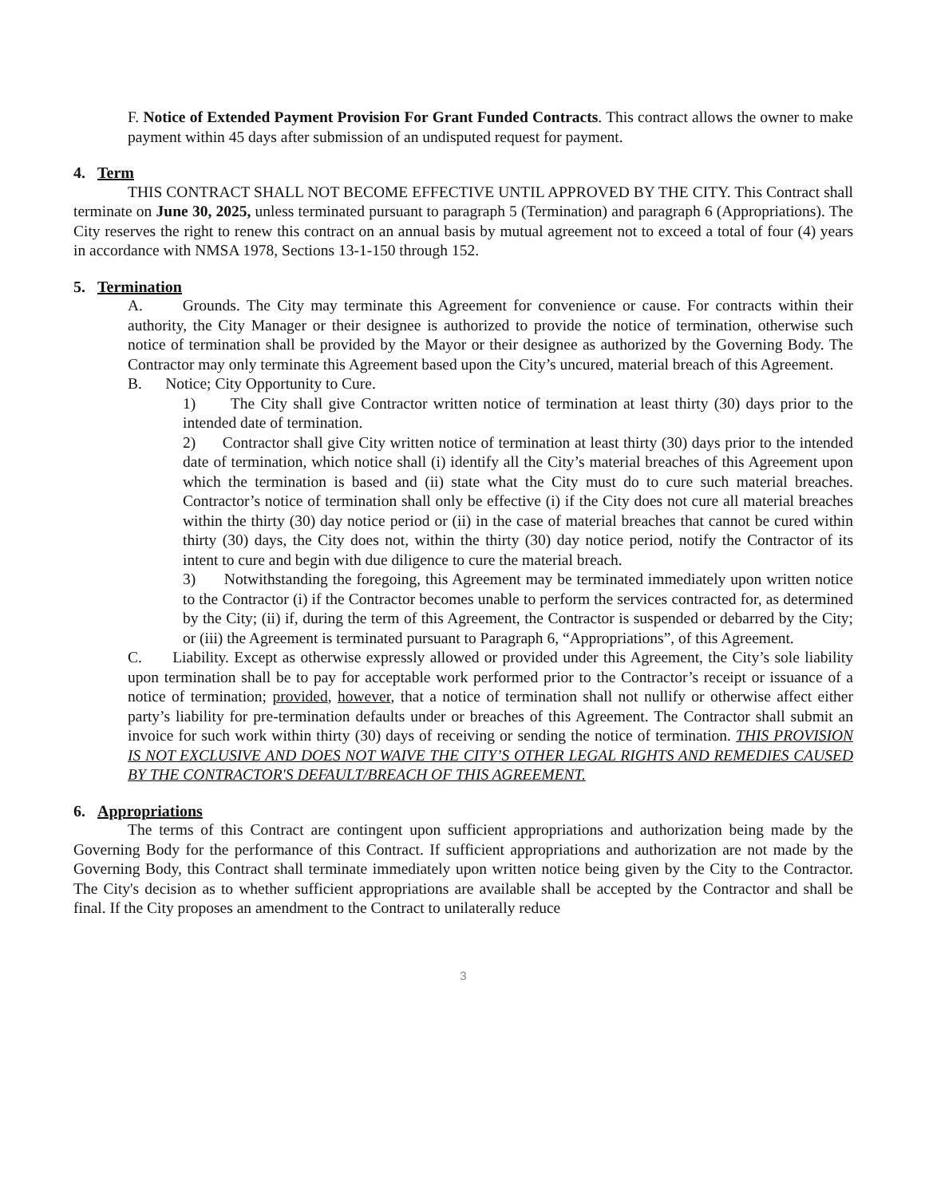F. Notice of Extended Payment Provision For Grant Funded Contracts. This contract allows the owner to make payment within 45 days after submission of an undisputed request for payment.
4. Term
THIS CONTRACT SHALL NOT BECOME EFFECTIVE UNTIL APPROVED BY THE CITY. This Contract shall terminate on June 30, 2025, unless terminated pursuant to paragraph 5 (Termination) and paragraph 6 (Appropriations). The City reserves the right to renew this contract on an annual basis by mutual agreement not to exceed a total of four (4) years in accordance with NMSA 1978, Sections 13-1-150 through 152.
5. Termination
A. Grounds. The City may terminate this Agreement for convenience or cause. For contracts within their authority, the City Manager or their designee is authorized to provide the notice of termination, otherwise such notice of termination shall be provided by the Mayor or their designee as authorized by the Governing Body. The Contractor may only terminate this Agreement based upon the City’s uncured, material breach of this Agreement.
B. Notice; City Opportunity to Cure.
1) The City shall give Contractor written notice of termination at least thirty (30) days prior to the intended date of termination.
2) Contractor shall give City written notice of termination at least thirty (30) days prior to the intended date of termination, which notice shall (i) identify all the City’s material breaches of this Agreement upon which the termination is based and (ii) state what the City must do to cure such material breaches. Contractor’s notice of termination shall only be effective (i) if the City does not cure all material breaches within the thirty (30) day notice period or (ii) in the case of material breaches that cannot be cured within thirty (30) days, the City does not, within the thirty (30) day notice period, notify the Contractor of its intent to cure and begin with due diligence to cure the material breach.
3) Notwithstanding the foregoing, this Agreement may be terminated immediately upon written notice to the Contractor (i) if the Contractor becomes unable to perform the services contracted for, as determined by the City; (ii) if, during the term of this Agreement, the Contractor is suspended or debarred by the City; or (iii) the Agreement is terminated pursuant to Paragraph 6, “Appropriations”, of this Agreement.
C. Liability. Except as otherwise expressly allowed or provided under this Agreement, the City’s sole liability upon termination shall be to pay for acceptable work performed prior to the Contractor’s receipt or issuance of a notice of termination; provided, however, that a notice of termination shall not nullify or otherwise affect either party’s liability for pre-termination defaults under or breaches of this Agreement. The Contractor shall submit an invoice for such work within thirty (30) days of receiving or sending the notice of termination. THIS PROVISION IS NOT EXCLUSIVE AND DOES NOT WAIVE THE CITY’S OTHER LEGAL RIGHTS AND REMEDIES CAUSED BY THE CONTRACTOR'S DEFAULT/BREACH OF THIS AGREEMENT.
6. Appropriations
The terms of this Contract are contingent upon sufficient appropriations and authorization being made by the Governing Body for the performance of this Contract. If sufficient appropriations and authorization are not made by the Governing Body, this Contract shall terminate immediately upon written notice being given by the City to the Contractor. The City's decision as to whether sufficient appropriations are available shall be accepted by the Contractor and shall be final. If the City proposes an amendment to the Contract to unilaterally reduce
3